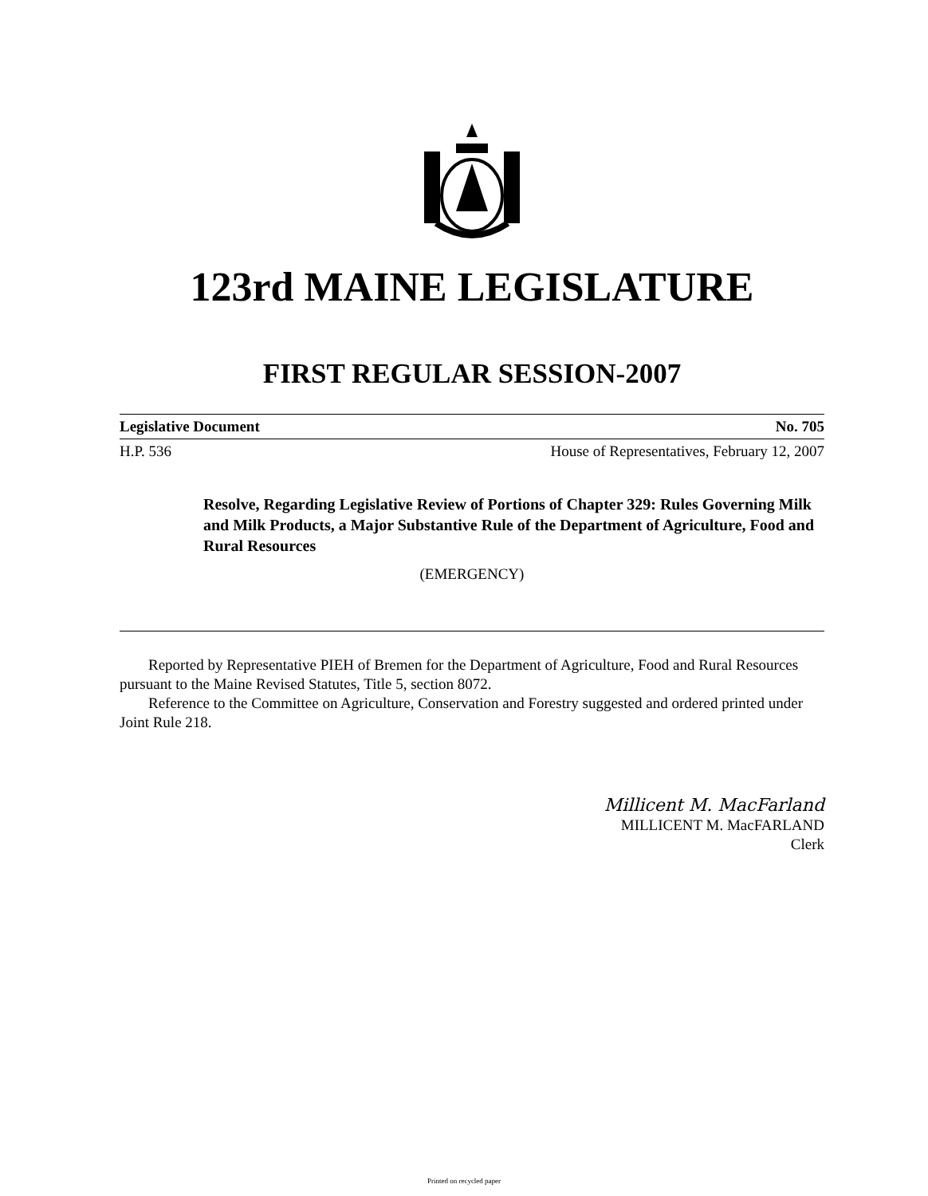123rd MAINE LEGISLATURE
FIRST REGULAR SESSION-2007
Legislative Document No. 705
H.P. 536 House of Representatives, February 12, 2007
Resolve, Regarding Legislative Review of Portions of Chapter 329: Rules Governing Milk and Milk Products, a Major Substantive Rule of the Department of Agriculture, Food and Rural Resources
(EMERGENCY)
Reported by Representative PIEH of Bremen for the Department of Agriculture, Food and Rural Resources pursuant to the Maine Revised Statutes, Title 5, section 8072.
Reference to the Committee on Agriculture, Conservation and Forestry suggested and ordered printed under Joint Rule 218.
Millicent M. MacFarland
MILLICENT M. MacFARLAND
Clerk
Printed on recycled paper